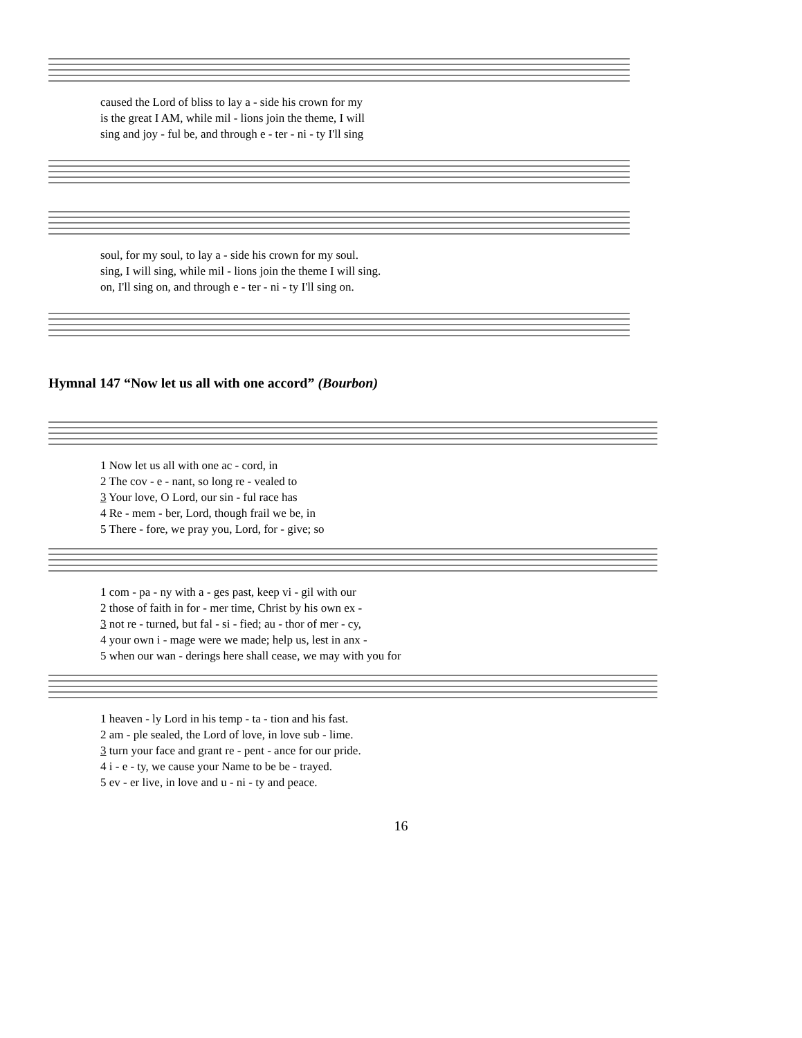caused the Lord of bliss to lay a - side his crown for my is the great I AM, while mil - lions join the theme, I will sing and joy - ful be, and through e - ter - ni - ty I'll sing
soul, for my soul, to lay a - side his crown for my soul. sing, I will sing, while mil - lions join the theme I will sing. on, I'll sing on, and through e - ter - ni - ty I'll sing on.
Hymnal 147 “Now let us all with one accord” (Bourbon)
1 Now let us all with one ac - cord, in 2 The cov - e - nant, so long re - vealed to 3 Your love, O Lord, our sin - ful race has 4 Re - mem - ber, Lord, though frail we be, in 5 There - fore, we pray you, Lord, for - give; so
1 com - pa - ny with a - ges past, keep vi - gil with our 2 those of faith in for - mer time, Christ by his own ex - 3 not re - turned, but fal - si - fied; au - thor of mer - cy, 4 your own i - mage were we made; help us, lest in anx - 5 when our wan - derings here shall cease, we may with you for
1 heaven - ly Lord in his temp - ta - tion and his fast. 2 am - ple sealed, the Lord of love, in love sub - lime. 3 turn your face and grant re - pent - ance for our pride. 4 i - e - ty, we cause your Name to be be - trayed. 5 ev - er live, in love and u - ni - ty and peace.
16